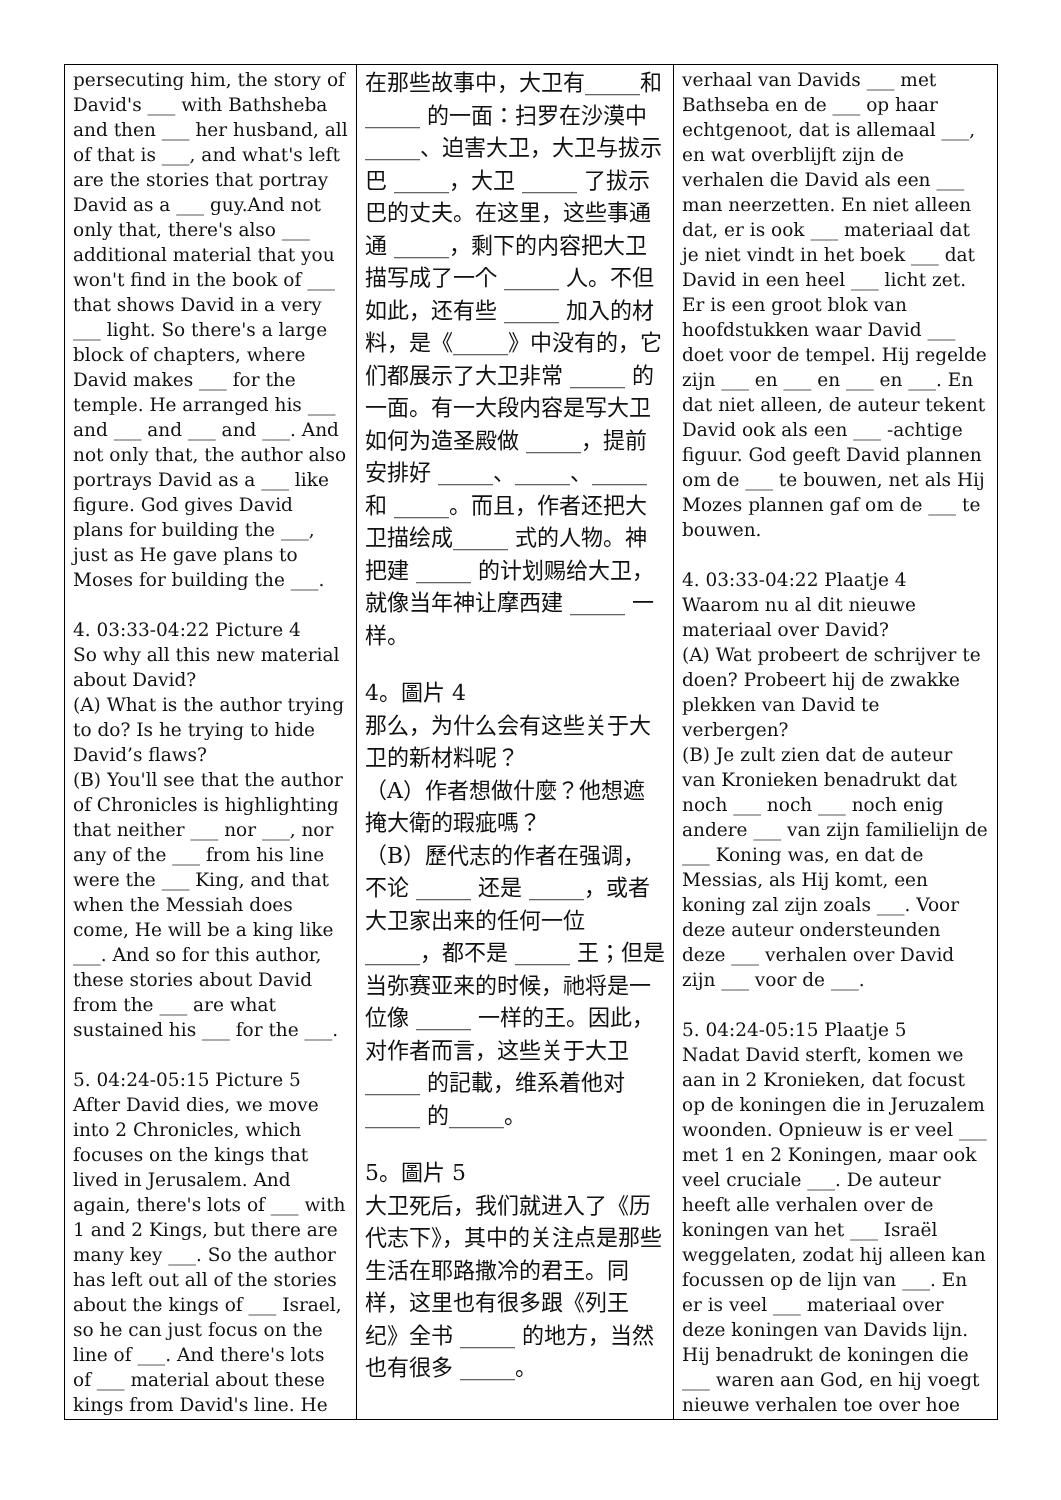| persecuting him, the story of David's ___ with Bathsheba and then ___ her husband, all of that is ___, and what's left are the stories that portray David as a ___ guy.And not only that, there's also ___ additional material that you won't find in the book of ___ that shows David in a very ___ light. So there's a large block of chapters, where David makes ___ for the temple. He arranged his ___ and ___ and ___ and ___. And not only that, the author also portrays David as a ___ like figure. God gives David plans for building the ___, just as He gave plans to Moses for building the ___. 4. 03:33-04:22 Picture 4 So why all this new material about David? (A) What is the author trying to do? Is he trying to hide David’s flaws? (B) You'll see that the author of Chronicles is highlighting that neither ___ nor ___, nor any of the ___ from his line were the ___ King, and that when the Messiah does come, He will be a king like ___. And so for this author, these stories about David from the ___ are what sustained his ___ for the ___. 5. 04:24-05:15 Picture 5 After David dies, we move into 2 Chronicles, which focuses on the kings that lived in Jerusalem. And again, there's lots of ___ with 1 and 2 Kings, but there are many key ___. So the author has left out all of the stories about the kings of ___ Israel, so he can just focus on the line of ___. And there's lots of ___ material about these kings from David's line. He | 在那些故事中，大卫有_____和 _____ 的一面：扫罗在沙漠中 _____、迫害大卫，大卫与拔示巴 _____，大卫 _____ 了拔示巴的丈夫。在这里，这些事通通 _____，剩下的内容把大卫描写成了一个 _____ 人。不但如此，还有些 _____ 加入的材料，是《_____》中没有的，它们都展示了大卫非常 _____ 的一面。有一大段内容是写大卫如何为造圣殿做 _____，提前安排好 _____、_____、_____ 和 _____。而且，作者还把大卫描绘成_____ 式的人物。神把建 _____ 的计划赐给大卫，就像当年神让摩西建 _____ 一样。 4。圖片 4 那么，为什么会有这些关于大卫的新材料呢？ （A）作者想做什麼？他想遮掩大衛的瑕疵嗎？ （B）歷代志的作者在强调，不论 _____ 还是 _____，或者大卫家出来的任何一位 _____，都不是 _____ 王；但是当弥赛亚来的时候，祂将是一位像 _____ 一样的王。因此，对作者而言，这些关于大卫 _____ 的記載，维系着他对 _____ 的_____。 5。圖片 5 大卫死后，我们就进入了《历代志下》，其中的关注点是那些生活在耶路撒冷的君王。同样，这里也有很多跟《列王纪》全书 _____ 的地方，当然也有很多 _____。 | verhaal van Davids ___ met Bathseba en de ___ op haar echtgenoot, dat is allemaal ___, en wat overblijft zijn de verhalen die David als een ___ man neerzetten. En niet alleen dat, er is ook ___ materiaal dat je niet vindt in het boek ___ dat David in een heel ___ licht zet. Er is een groot blok van hoofdstukken waar David ___ doet voor de tempel. Hij regelde zijn ___ en ___ en ___ en ___. En dat niet alleen, de auteur tekent David ook als een ___ -achtige figuur. God geeft David plannen om de ___ te bouwen, net als Hij Mozes plannen gaf om de ___ te bouwen. 4. 03:33-04:22 Plaatje 4 Waarom nu al dit nieuwe materiaal over David? (A) Wat probeert de schrijver te doen? Probeert hij de zwakke plekken van David te verbergen? (B) Je zult zien dat de auteur van Kronieken benadrukt dat noch ___ noch ___ noch enig andere ___ van zijn familielijn de ___ Koning was, en dat de Messias, als Hij komt, een koning zal zijn zoals ___. Voor deze auteur ondersteunden deze ___ verhalen over David zijn ___ voor de ___. 5. 04:24-05:15 Plaatje 5 Nadat David sterft, komen we aan in 2 Kronieken, dat focust op de koningen die in Jeruzalem woonden. Opnieuw is er veel ___ met 1 en 2 Koningen, maar ook veel cruciale ___. De auteur heeft alle verhalen over de koningen van het ___ Israël weggelaten, zodat hij alleen kan focussen op de lijn van ___. En er is veel ___ materiaal over deze koningen van Davids lijn. Hij benadrukt de koningen die ___ waren aan God, en hij voegt nieuwe verhalen toe over hoe |